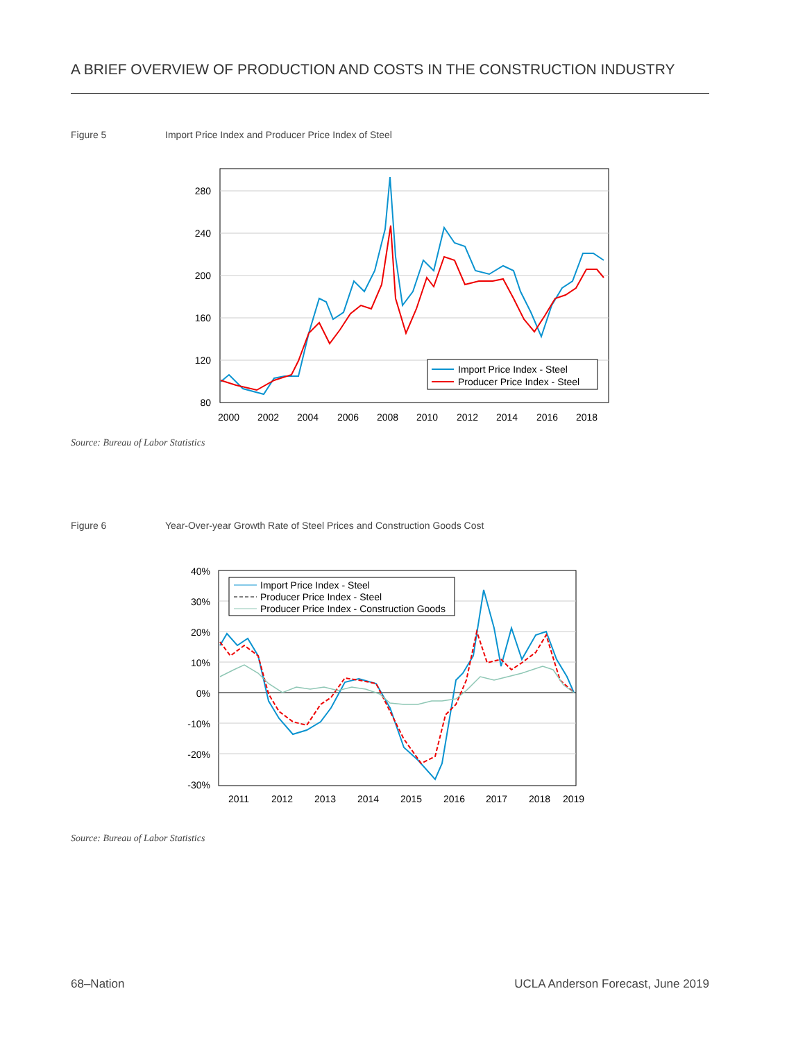A BRIEF OVERVIEW OF PRODUCTION AND COSTS IN THE CONSTRUCTION INDUSTRY
Figure 5 Import Price Index and Producer Price Index of Steel
280
240
200
160
120
80
2000
2002
2004
2006
2008
2010
2012
2014
2016
2018
Import Price Index - Steel
Producer Price Index - Steel
Source: Bureau of Labor Statistics
Figure 6 Year-Over-year Growth Rate of Steel Prices and Construction Goods Cost
40%
30%
20%
10%
0%
-10%
-20%
-30%
2011
2012
2013
2014
2015
2016
2017
2018
2019
Import Price Index - Steel
Producer Price Index - Steel
Producer Price Index - Construction Goods
Source: Bureau of Labor Statistics
68–Nation
UCLA Anderson Forecast, June 2019